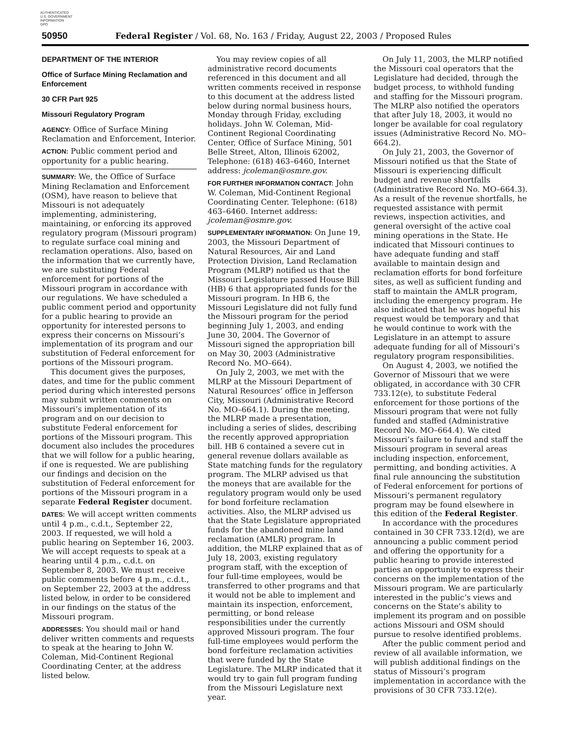AUTHENTICATED
U.S. GOVERNMENT
INFORMATION
GPO
50950 Federal Register / Vol. 68, No. 163 / Friday, August 22, 2003 / Proposed Rules
DEPARTMENT OF THE INTERIOR
Office of Surface Mining Reclamation and Enforcement
30 CFR Part 925
Missouri Regulatory Program
AGENCY: Office of Surface Mining Reclamation and Enforcement, Interior.
ACTION: Public comment period and opportunity for a public hearing.
SUMMARY: We, the Office of Surface Mining Reclamation and Enforcement (OSM), have reason to believe that Missouri is not adequately implementing, administering, maintaining, or enforcing its approved regulatory program (Missouri program) to regulate surface coal mining and reclamation operations. Also, based on the information that we currently have, we are substituting Federal enforcement for portions of the Missouri program in accordance with our regulations. We have scheduled a public comment period and opportunity for a public hearing to provide an opportunity for interested persons to express their concerns on Missouri’s implementation of its program and our substitution of Federal enforcement for portions of the Missouri program.
This document gives the purposes, dates, and time for the public comment period during which interested persons may submit written comments on Missouri’s implementation of its program and on our decision to substitute Federal enforcement for portions of the Missouri program. This document also includes the procedures that we will follow for a public hearing, if one is requested. We are publishing our findings and decision on the substitution of Federal enforcement for portions of the Missouri program in a separate Federal Register document.
DATES: We will accept written comments until 4 p.m., c.d.t., September 22, 2003. If requested, we will hold a public hearing on September 16, 2003. We will accept requests to speak at a hearing until 4 p.m., c.d.t. on September 8, 2003. We must receive public comments before 4 p.m., c.d.t., on September 22, 2003 at the address listed below, in order to be considered in our findings on the status of the Missouri program.
ADDRESSES: You should mail or hand deliver written comments and requests to speak at the hearing to John W. Coleman, Mid-Continent Regional Coordinating Center, at the address listed below.
You may review copies of all administrative record documents referenced in this document and all written comments received in response to this document at the address listed below during normal business hours, Monday through Friday, excluding holidays. John W. Coleman, Mid-Continent Regional Coordinating Center, Office of Surface Mining, 501 Belle Street, Alton, Illinois 62002, Telephone: (618) 463–6460, Internet address: jcoleman@osmre.gov.
FOR FURTHER INFORMATION CONTACT: John W. Coleman, Mid-Continent Regional Coordinating Center. Telephone: (618) 463–6460. Internet address: jcoleman@osmre.gov.
SUPPLEMENTARY INFORMATION: On June 19, 2003, the Missouri Department of Natural Resources, Air and Land Protection Division, Land Reclamation Program (MLRP) notified us that the Missouri Legislature passed House Bill (HB) 6 that appropriated funds for the Missouri program. In HB 6, the Missouri Legislature did not fully fund the Missouri program for the period beginning July 1, 2003, and ending June 30, 2004. The Governor of Missouri signed the appropriation bill on May 30, 2003 (Administrative Record No. MO–664).
On July 2, 2003, we met with the MLRP at the Missouri Department of Natural Resources’ office in Jefferson City, Missouri (Administrative Record No. MO–664.1). During the meeting, the MLRP made a presentation, including a series of slides, describing the recently approved appropriation bill. HB 6 contained a severe cut in general revenue dollars available as State matching funds for the regulatory program. The MLRP advised us that the moneys that are available for the regulatory program would only be used for bond forfeiture reclamation activities. Also, the MLRP advised us that the State Legislature appropriated funds for the abandoned mine land reclamation (AMLR) program. In addition, the MLRP explained that as of July 18, 2003, existing regulatory program staff, with the exception of four full-time employees, would be transferred to other programs and that it would not be able to implement and maintain its inspection, enforcement, permitting, or bond release responsibilities under the currently approved Missouri program. The four full-time employees would perform the bond forfeiture reclamation activities that were funded by the State Legislature. The MLRP indicated that it would try to gain full program funding from the Missouri Legislature next year.
On July 11, 2003, the MLRP notified the Missouri coal operators that the Legislature had decided, through the budget process, to withhold funding and staffing for the Missouri program. The MLRP also notified the operators that after July 18, 2003, it would no longer be available for coal regulatory issues (Administrative Record No. MO–664.2).
On July 21, 2003, the Governor of Missouri notified us that the State of Missouri is experiencing difficult budget and revenue shortfalls (Administrative Record No. MO–664.3). As a result of the revenue shortfalls, he requested assistance with permit reviews, inspection activities, and general oversight of the active coal mining operations in the State. He indicated that Missouri continues to have adequate funding and staff available to maintain design and reclamation efforts for bond forfeiture sites, as well as sufficient funding and staff to maintain the AMLR program, including the emergency program. He also indicated that he was hopeful his request would be temporary and that he would continue to work with the Legislature in an attempt to assure adequate funding for all of Missouri’s regulatory program responsibilities.
On August 4, 2003, we notified the Governor of Missouri that we were obligated, in accordance with 30 CFR 733.12(e), to substitute Federal enforcement for those portions of the Missouri program that were not fully funded and staffed (Administrative Record No. MO–664.4). We cited Missouri’s failure to fund and staff the Missouri program in several areas including inspection, enforcement, permitting, and bonding activities. A final rule announcing the substitution of Federal enforcement for portions of Missouri’s permanent regulatory program may be found elsewhere in this edition of the Federal Register.
In accordance with the procedures contained in 30 CFR 733.12(d), we are announcing a public comment period and offering the opportunity for a public hearing to provide interested parties an opportunity to express their concerns on the implementation of the Missouri program. We are particularly interested in the public’s views and concerns on the State’s ability to implement its program and on possible actions Missouri and OSM should pursue to resolve identified problems.
After the public comment period and review of all available information, we will publish additional findings on the status of Missouri’s program implementation in accordance with the provisions of 30 CFR 733.12(e).